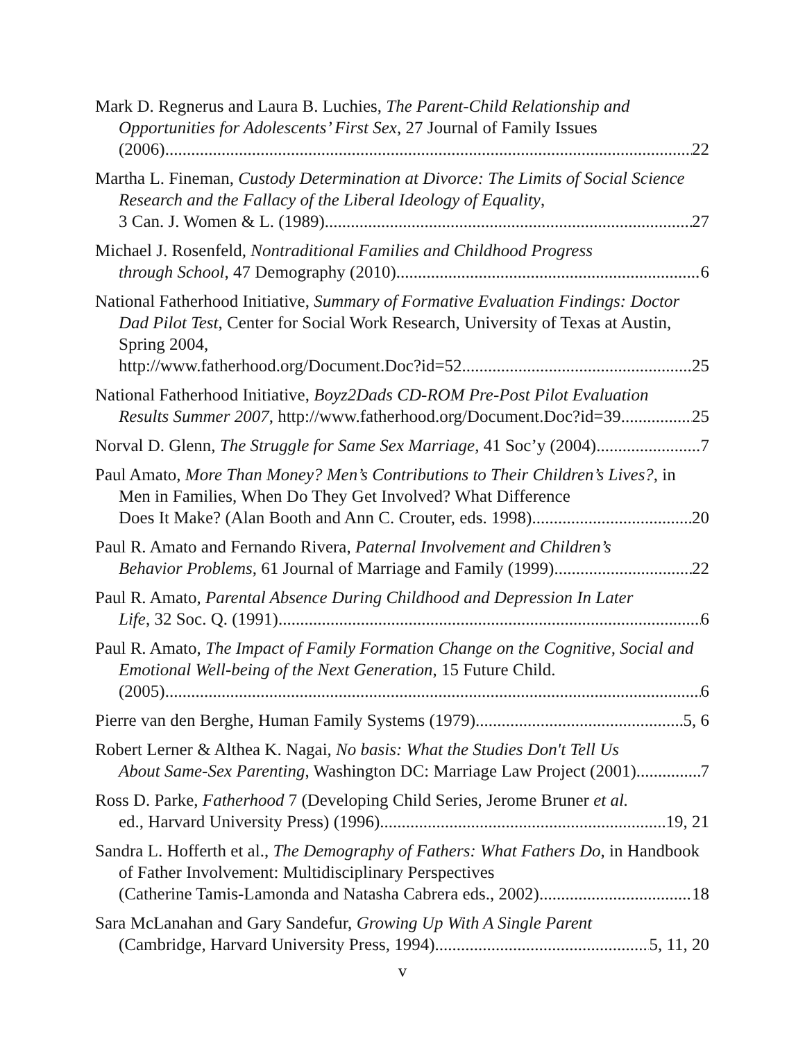Mark D. Regnerus and Laura B. Luchies, The Parent-Child Relationship and Opportunities for Adolescents’ First Sex, 27 Journal of Family Issues
(2006) 22
Martha L. Fineman, Custody Determination at Divorce: The Limits of Social Science Research and the Fallacy of the Liberal Ideology of Equality,
3 Can. J. Women & L. (1989) 27
Michael J. Rosenfeld, Nontraditional Families and Childhood Progress
through School, 47 Demography (2010) 6
National Fatherhood Initiative, Summary of Formative Evaluation Findings: Doctor Dad Pilot Test, Center for Social Work Research, University of Texas at Austin, Spring 2004,
http://www.fatherhood.org/Document.Doc?id=52 25
National Fatherhood Initiative, Boyz2Dads CD-ROM Pre-Post Pilot Evaluation
Results Summer 2007, http://www.fatherhood.org/Document.Doc?id=39 25
Norval D. Glenn, The Struggle for Same Sex Marriage, 41 Soc’y (2004) 7
Paul Amato, More Than Money? Men’s Contributions to Their Children’s Lives?, in Men in Families, When Do They Get Involved? What Difference
Does It Make? (Alan Booth and Ann C. Crouter, eds. 1998) 20
Paul R. Amato and Fernando Rivera, Paternal Involvement and Children’s
Behavior Problems, 61 Journal of Marriage and Family (1999) 22
Paul R. Amato, Parental Absence During Childhood and Depression In Later
Life, 32 Soc. Q. (1991) 6
Paul R. Amato, The Impact of Family Formation Change on the Cognitive, Social and Emotional Well-being of the Next Generation, 15 Future Child.
(2005) 6
Pierre van den Berghe, Human Family Systems (1979) 5, 6
Robert Lerner & Althea K. Nagai, No basis: What the Studies Don't Tell Us
About Same-Sex Parenting, Washington DC: Marriage Law Project (2001) 7
Ross D. Parke, Fatherhood 7 (Developing Child Series, Jerome Bruner et al.
ed., Harvard University Press) (1996) 19, 21
Sandra L. Hofferth et al., The Demography of Fathers: What Fathers Do, in Handbook of Father Involvement: Multidisciplinary Perspectives
(Catherine Tamis-Lamonda and Natasha Cabrera eds., 2002) 18
Sara McLanahan and Gary Sandefur, Growing Up With A Single Parent
(Cambridge, Harvard University Press, 1994) 5, 11, 20
v